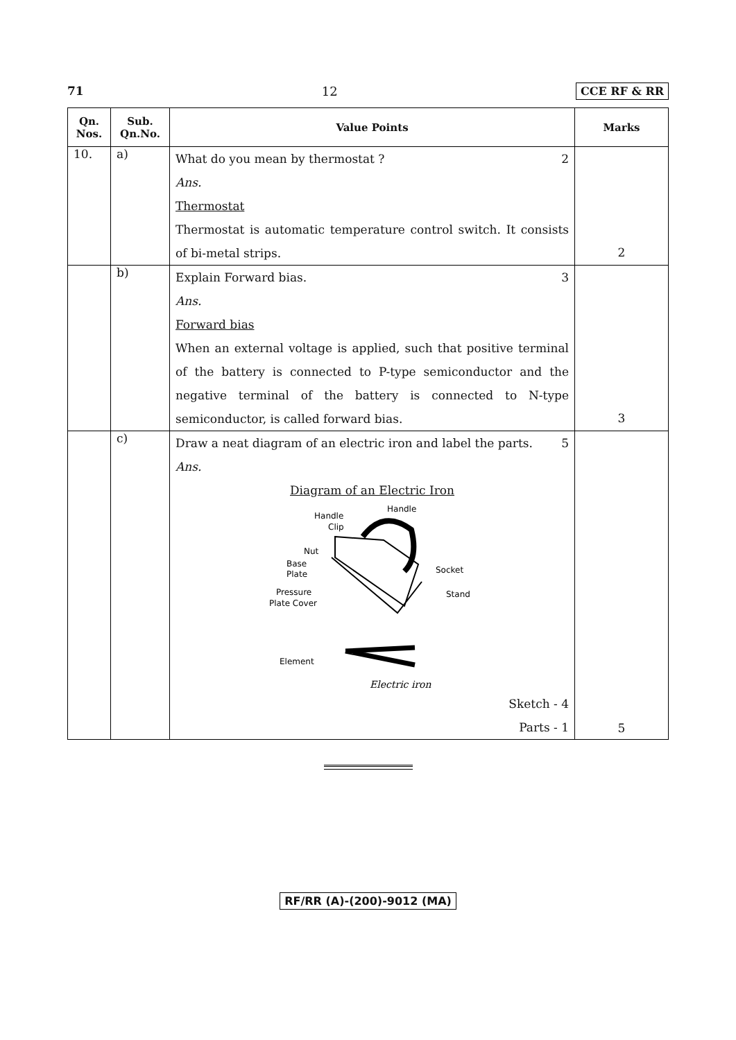71 12 CCE RF & RR
| Qn. Nos. | Sub. Qn.No. | Value Points | Marks |
| --- | --- | --- | --- |
| 10. | a) | What do you mean by thermostat ? 2 Ans. Thermostat Thermostat is automatic temperature control switch. It consists of bi-metal strips. | 2 |
| | b) | Explain Forward bias. 3 Ans. Forward bias When an external voltage is applied, such that positive terminal of the battery is connected to P-type semiconductor and the negative terminal of the battery is connected to N-type semiconductor, is called forward bias. | 3 |
| | c) | Draw a neat diagram of an electric iron and label the parts. 5 Ans. Diagram of an Electric Iron Handle Handle Clip Nut Base Plate Pressure Plate Cover Socket Stand Element Electric iron Sketch - 4 Parts - 1 | 5 |
RF/RR (A)-(200)-9012 (MA)